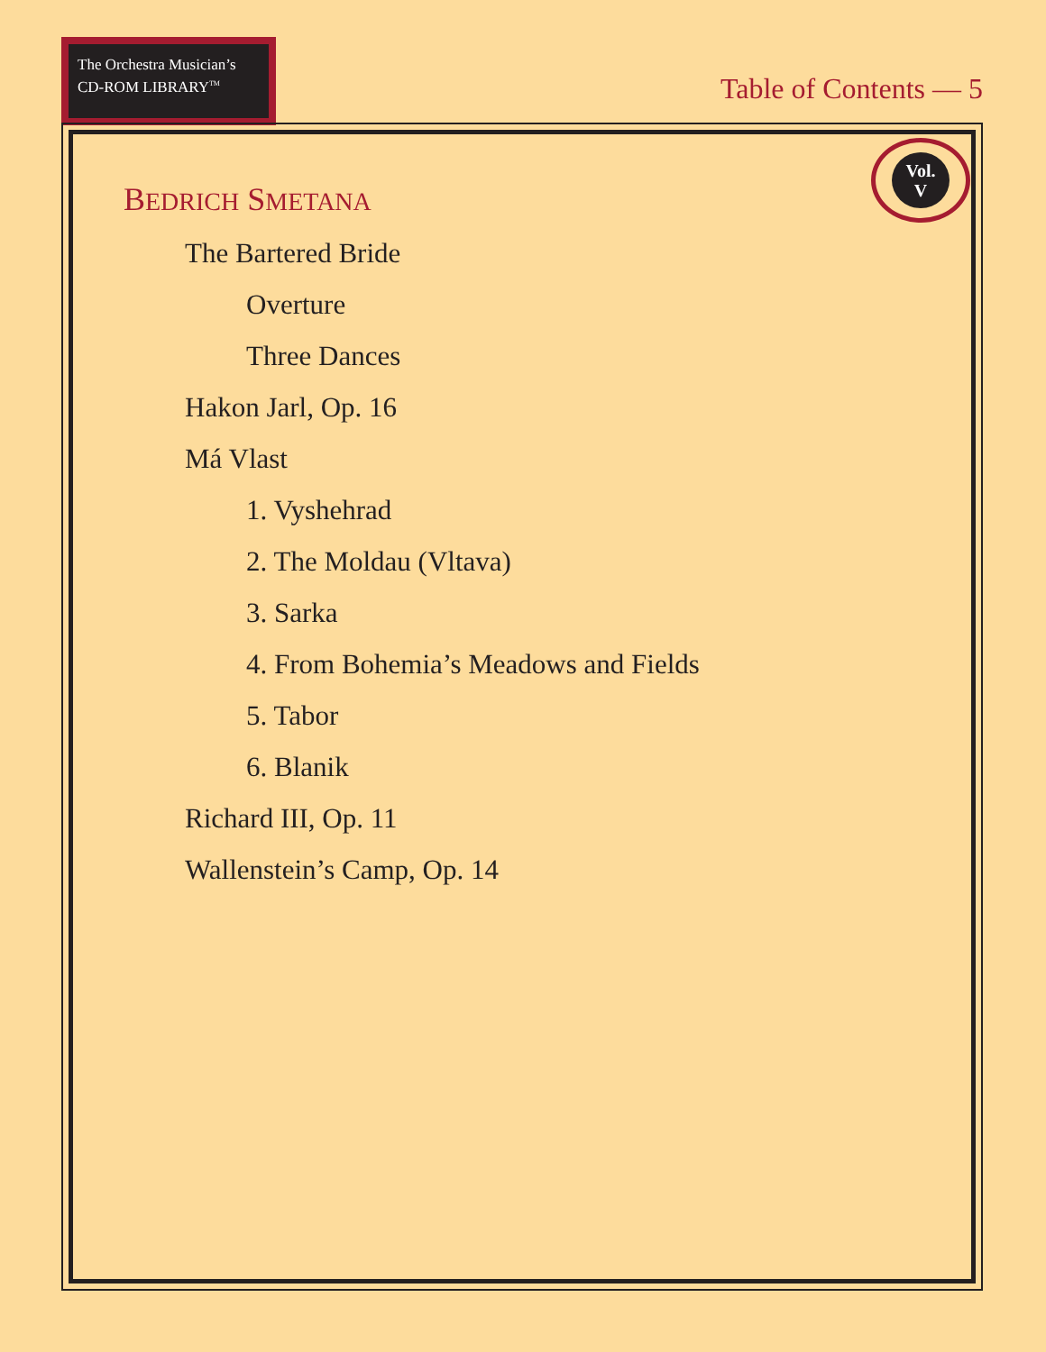The Orchestra Musician’s
CD-ROM LIBRARY<sup>TM</sup>
Table of Contents — 5
Vol.
V
BEDRICH SMETANA
The Bartered Bride
Overture
Three Dances
Hakon Jarl, Op. 16
Má Vlast
1. Vyshehrad
2. The Moldau (Vltava)
3. Sarka
4. From Bohemia’s Meadows and Fields
5. Tabor
6. Blanik
Richard III, Op. 11
Wallenstein’s Camp, Op. 14